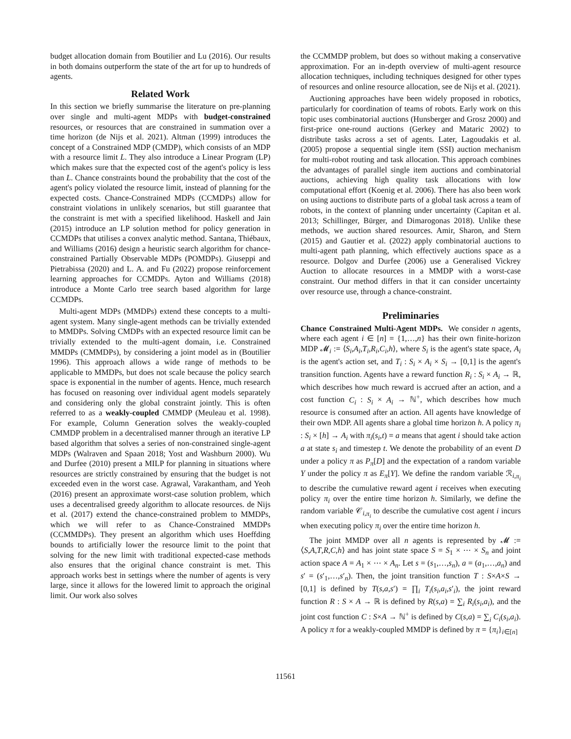budget allocation domain from Boutilier and Lu (2016). Our results in both domains outperform the state of the art for up to hundreds of agents.
Related Work
In this section we briefly summarise the literature on pre-planning over single and multi-agent MDPs with budget-constrained resources, or resources that are constrained in summation over a time horizon (de Nijs et al. 2021). Altman (1999) introduces the concept of a Constrained MDP (CMDP), which consists of an MDP with a resource limit L. They also introduce a Linear Program (LP) which makes sure that the expected cost of the agent's policy is less than L. Chance constraints bound the probability that the cost of the agent's policy violated the resource limit, instead of planning for the expected costs. Chance-Constrained MDPs (CCMDPs) allow for constraint violations in unlikely scenarios, but still guarantee that the constraint is met with a specified likelihood. Haskell and Jain (2015) introduce an LP solution method for policy generation in CCMDPs that utilises a convex analytic method. Santana, Thiébaux, and Williams (2016) design a heuristic search algorithm for chance-constrained Partially Observable MDPs (POMDPs). Giuseppi and Pietrabissa (2020) and L. A. and Fu (2022) propose reinforcement learning approaches for CCMDPs. Ayton and Williams (2018) introduce a Monte Carlo tree search based algorithm for large CCMDPs.
Multi-agent MDPs (MMDPs) extend these concepts to a multi-agent system. Many single-agent methods can be trivially extended to MMDPs. Solving CMDPs with an expected resource limit can be trivially extended to the multi-agent domain, i.e. Constrained MMDPs (CMMDPs), by considering a joint model as in (Boutilier 1996). This approach allows a wide range of methods to be applicable to MMDPs, but does not scale because the policy search space is exponential in the number of agents. Hence, much research has focused on reasoning over individual agent models separately and considering only the global constraint jointly. This is often referred to as a weakly-coupled CMMDP (Meuleau et al. 1998). For example, Column Generation solves the weakly-coupled CMMDP problem in a decentralised manner through an iterative LP based algorithm that solves a series of non-constrained single-agent MDPs (Walraven and Spaan 2018; Yost and Washburn 2000). Wu and Durfee (2010) present a MILP for planning in situations where resources are strictly constrained by ensuring that the budget is not exceeded even in the worst case. Agrawal, Varakantham, and Yeoh (2016) present an approximate worst-case solution problem, which uses a decentralised greedy algorithm to allocate resources. de Nijs et al. (2017) extend the chance-constrained problem to MMDPs, which we will refer to as Chance-Constrained MMDPs (CCMMDPs). They present an algorithm which uses Hoeffding bounds to artificially lower the resource limit to the point that solving for the new limit with traditional expected-case methods also ensures that the original chance constraint is met. This approach works best in settings where the number of agents is very large, since it allows for the lowered limit to approach the original limit. Our work also solves
the CCMMDP problem, but does so without making a conservative approximation. For an in-depth overview of multi-agent resource allocation techniques, including techniques designed for other types of resources and online resource allocation, see de Nijs et al. (2021).
Auctioning approaches have been widely proposed in robotics, particularly for coordination of teams of robots. Early work on this topic uses combinatorial auctions (Hunsberger and Grosz 2000) and first-price one-round auctions (Gerkey and Mataric 2002) to distribute tasks across a set of agents. Later, Lagoudakis et al. (2005) propose a sequential single item (SSI) auction mechanism for multi-robot routing and task allocation. This approach combines the advantages of parallel single item auctions and combinatorial auctions, achieving high quality task allocations with low computational effort (Koenig et al. 2006). There has also been work on using auctions to distribute parts of a global task across a team of robots, in the context of planning under uncertainty (Capitan et al. 2013; Schillinger, Bürger, and Dimarogonas 2018). Unlike these methods, we auction shared resources. Amir, Sharon, and Stern (2015) and Gautier et al. (2022) apply combinatorial auctions to multi-agent path planning, which effectively auctions space as a resource. Dolgov and Durfee (2006) use a Generalised Vickrey Auction to allocate resources in a MMDP with a worst-case constraint. Our method differs in that it can consider uncertainty over resource use, through a chance-constraint.
Preliminaries
Chance Constrained Multi-Agent MDPs. We consider n agents, where each agent i ∈ [n] = {1,…,n} has their own finite-horizon MDP 𝓜<sub>i</sub> := ⟨S<sub>i</sub>,A<sub>i</sub>,T<sub>i</sub>,R<sub>i</sub>,C<sub>i</sub>,h⟩, where S<sub>i</sub> is the agent's state space, A<sub>i</sub> is the agent's action set, and T<sub>i</sub> : S<sub>i</sub> × A<sub>i</sub> × S<sub>i</sub> → [0,1] is the agent's transition function. Agents have a reward function R<sub>i</sub> : S<sub>i</sub> × A<sub>i</sub> → ℝ, which describes how much reward is accrued after an action, and a cost function C<sub>i</sub> : S<sub>i</sub> × A<sub>i</sub> → ℕ<sup>+</sup>, which describes how much resource is consumed after an action. All agents have knowledge of their own MDP. All agents share a global time horizon h. A policy π<sub>i</sub> : S<sub>i</sub> × [h] → A<sub>i</sub> with π<sub>i</sub>(s<sub>i</sub>,t) = a means that agent i should take action a at state s<sub>i</sub> and timestep t. We denote the probability of an event D under a policy π as P<sub>π</sub>[D] and the expectation of a random variable Y under the policy π as E<sub>π</sub>[Y]. We define the random variable ℛ<sub>i,π<sub>i</sub></sub> to describe the cumulative reward agent i receives when executing policy π<sub>i</sub> over the entire time horizon h. Similarly, we define the random variable 𝒞<sub>i,π<sub>i</sub></sub> to describe the cumulative cost agent i incurs when executing policy π<sub>i</sub> over the entire time horizon h.
The joint MMDP over all n agents is represented by 𝓜 := ⟨S,A,T,R,C,h⟩ and has joint state space S = S<sub>1</sub> × ⋯ × S<sub>n</sub> and joint action space A = A<sub>1</sub> × ⋯ × A<sub>n</sub>. Let s = (s<sub>1</sub>,…,s<sub>n</sub>), a = (a<sub>1</sub>,…,a<sub>n</sub>) and s′ = (s′<sub>1</sub>,…,s′<sub>n</sub>). Then, the joint transition function T : S×A×S → [0,1] is defined by T(s,a,s′) = ∏<sub>i</sub> T<sub>i</sub>(s<sub>i</sub>,a<sub>i</sub>,s′<sub>i</sub>), the joint reward function R : S × A → ℝ is defined by R(s,a) = ∑<sub>i</sub> R<sub>i</sub>(s<sub>i</sub>,a<sub>i</sub>), and the joint cost function C : S×A → ℕ<sup>+</sup> is defined by C(s,a) = ∑<sub>i</sub> C<sub>i</sub>(s<sub>i</sub>,a<sub>i</sub>). A policy π for a weakly-coupled MMDP is defined by π = {π<sub>i</sub>}<sub>i∈[n]</sub>
11561